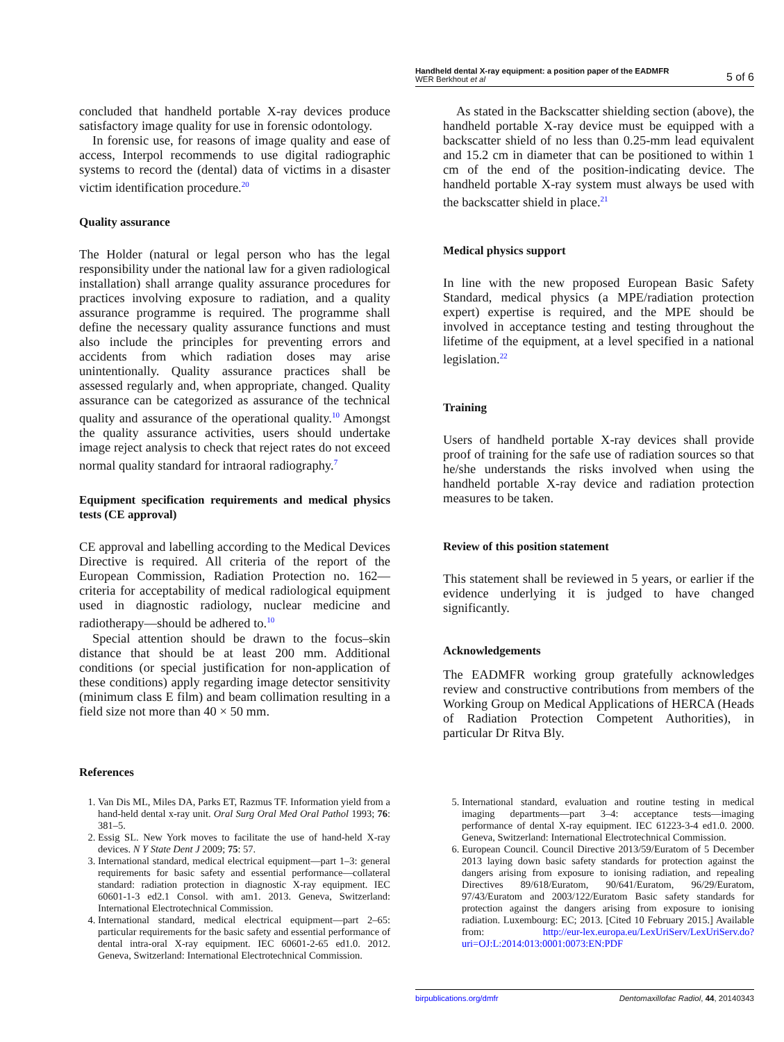Handheld dental X-ray equipment: a position paper of the EADMFR
WER Berkhout et al
5 of 6
concluded that handheld portable X-ray devices produce satisfactory image quality for use in forensic odontology.
In forensic use, for reasons of image quality and ease of access, Interpol recommends to use digital radiographic systems to record the (dental) data of victims in a disaster victim identification procedure.<sup>20</sup>
Quality assurance
The Holder (natural or legal person who has the legal responsibility under the national law for a given radiological installation) shall arrange quality assurance procedures for practices involving exposure to radiation, and a quality assurance programme is required. The programme shall define the necessary quality assurance functions and must also include the principles for preventing errors and accidents from which radiation doses may arise unintentionally. Quality assurance practices shall be assessed regularly and, when appropriate, changed. Quality assurance can be categorized as assurance of the technical quality and assurance of the operational quality.<sup>10</sup> Amongst the quality assurance activities, users should undertake image reject analysis to check that reject rates do not exceed normal quality standard for intraoral radiography.<sup>7</sup>
Equipment specification requirements and medical physics tests (CE approval)
CE approval and labelling according to the Medical Devices Directive is required. All criteria of the report of the European Commission, Radiation Protection no. 162—criteria for acceptability of medical radiological equipment used in diagnostic radiology, nuclear medicine and radiotherapy—should be adhered to.<sup>10</sup>
Special attention should be drawn to the focus–skin distance that should be at least 200 mm. Additional conditions (or special justification for non-application of these conditions) apply regarding image detector sensitivity (minimum class E film) and beam collimation resulting in a field size not more than 40 × 50 mm.
As stated in the Backscatter shielding section (above), the handheld portable X-ray device must be equipped with a backscatter shield of no less than 0.25-mm lead equivalent and 15.2 cm in diameter that can be positioned to within 1 cm of the end of the position-indicating device. The handheld portable X-ray system must always be used with the backscatter shield in place.<sup>21</sup>
Medical physics support
In line with the new proposed European Basic Safety Standard, medical physics (a MPE/radiation protection expert) expertise is required, and the MPE should be involved in acceptance testing and testing throughout the lifetime of the equipment, at a level specified in a national legislation.<sup>22</sup>
Training
Users of handheld portable X-ray devices shall provide proof of training for the safe use of radiation sources so that he/she understands the risks involved when using the handheld portable X-ray device and radiation protection measures to be taken.
Review of this position statement
This statement shall be reviewed in 5 years, or earlier if the evidence underlying it is judged to have changed significantly.
Acknowledgements
The EADMFR working group gratefully acknowledges review and constructive contributions from members of the Working Group on Medical Applications of HERCA (Heads of Radiation Protection Competent Authorities), in particular Dr Ritva Bly.
References
1. Van Dis ML, Miles DA, Parks ET, Razmus TF. Information yield from a hand-held dental x-ray unit. Oral Surg Oral Med Oral Pathol 1993; 76: 381–5.
2. Essig SL. New York moves to facilitate the use of hand-held X-ray devices. N Y State Dent J 2009; 75: 57.
3. International standard, medical electrical equipment—part 1–3: general requirements for basic safety and essential performance—collateral standard: radiation protection in diagnostic X-ray equipment. IEC 60601-1-3 ed2.1 Consol. with am1. 2013. Geneva, Switzerland: International Electrotechnical Commission.
4. International standard, medical electrical equipment—part 2–65: particular requirements for the basic safety and essential performance of dental intra-oral X-ray equipment. IEC 60601-2-65 ed1.0. 2012. Geneva, Switzerland: International Electrotechnical Commission.
5. International standard, evaluation and routine testing in medical imaging departments—part 3–4: acceptance tests—imaging performance of dental X-ray equipment. IEC 61223-3-4 ed1.0. 2000. Geneva, Switzerland: International Electrotechnical Commission.
6. European Council. Council Directive 2013/59/Euratom of 5 December 2013 laying down basic safety standards for protection against the dangers arising from exposure to ionising radiation, and repealing Directives 89/618/Euratom, 90/641/Euratom, 96/29/Euratom, 97/43/Euratom and 2003/122/Euratom Basic safety standards for protection against the dangers arising from exposure to ionising radiation. Luxembourg: EC; 2013. [Cited 10 February 2015.] Available from: http://eur-lex.europa.eu/LexUriServ/LexUriServ.do?uri=OJ:L:2014:013:0001:0073:EN:PDF
birpublications.org/dmfr Dentomaxillofac Radiol, 44, 20140343